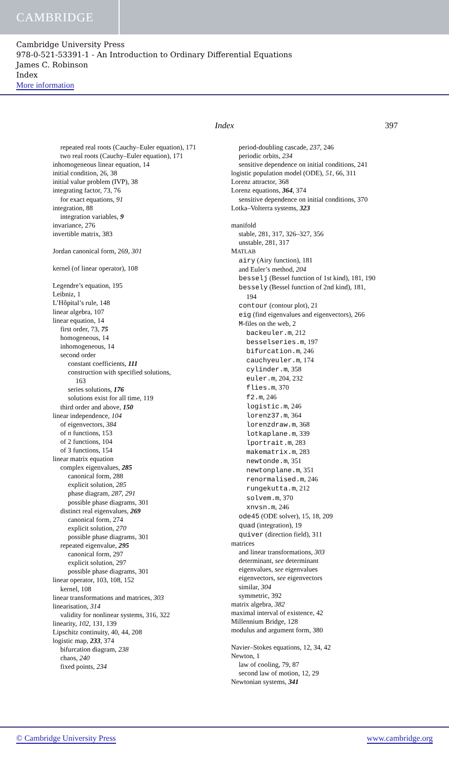CAMBRIDGE
Cambridge University Press
978-0-521-53391-1 - An Introduction to Ordinary Differential Equations
James C. Robinson
Index
More information
Index 397
repeated real roots (Cauchy–Euler equation), 171
two real roots (Cauchy–Euler equation), 171
inhomogeneous linear equation, 14
initial condition, 26, 38
initial value problem (IVP), 38
integrating factor, 73, 76
for exact equations, 91
integration, 88
integration variables, 9
invariance, 276
invertible matrix, 383
Jordan canonical form, 269, 301
kernel (of linear operator), 108
Legendre’s equation, 195
Leibniz, 1
L’Hôpital’s rule, 148
linear algebra, 107
linear equation, 14
first order, 73, 75
homogeneous, 14
inhomogeneous, 14
second order
constant coefficients, 111
construction with specified solutions,
163
series solutions, 176
solutions exist for all time, 119
third order and above, 150
linear independence, 104
of eigenvectors, 384
of n functions, 153
of 2 functions, 104
of 3 functions, 154
linear matrix equation
complex eigenvalues, 285
canonical form, 288
explicit solution, 285
phase diagram, 287, 291
possible phase diagrams, 301
distinct real eigenvalues, 269
canonical form, 274
explicit solution, 270
possible phase diagrams, 301
repeated eigenvalue, 295
canonical form, 297
explicit solution, 297
possible phase diagrams, 301
linear operator, 103, 108, 152
kernel, 108
linear transformations and matrices, 303
linearisation, 314
validity for nonlinear systems, 316, 322
linearity, 102, 131, 139
Lipschitz continuity, 40, 44, 208
logistic map, 233, 374
bifurcation diagram, 238
chaos, 240
fixed points, 234
period-doubling cascade, 237, 246
periodic orbits, 234
sensitive dependence on initial conditions, 241
logistic population model (ODE), 51, 66, 311
Lorenz attractor, 368
Lorenz equations, 364, 374
sensitive dependence on initial conditions, 370
Lotka–Volterra systems, 323
manifold
stable, 281, 317, 326–327, 356
unstable, 281, 317
MATLAB
airy (Airy function), 181
and Euler’s method, 204
besselj (Bessel function of 1st kind), 181, 190
bessely (Bessel function of 2nd kind), 181,
194
contour (contour plot), 21
eig (find eigenvalues and eigenvectors), 266
M-files on the web, 2
backeuler.m, 212
besselseries.m, 197
bifurcation.m, 246
cauchyeuler.m, 174
cylinder.m, 358
euler.m, 204, 232
flies.m, 370
f2.m, 246
logistic.m, 246
lorenz37.m, 364
lorenzdraw.m, 368
lotkaplane.m, 339
lportrait.m, 283
makematrix.m, 283
newtonde.m, 351
newtonplane.m, 351
renormalised.m, 246
rungekutta.m, 212
solvem.m, 370
xnvsn.m, 246
ode45 (ODE solver), 15, 18, 209
quad (integration), 19
quiver (direction field), 311
matrices
and linear transformations, 303
determinant, see determinant
eigenvalues, see eigenvalues
eigenvectors, see eigenvectors
similar, 304
symmetric, 392
matrix algebra, 382
maximal interval of existence, 42
Millennium Bridge, 128
modulus and argument form, 380
Navier–Stokes equations, 12, 34, 42
Newton, 1
law of cooling, 79, 87
second law of motion, 12, 29
Newtonian systems, 341
© Cambridge University Press www.cambridge.org